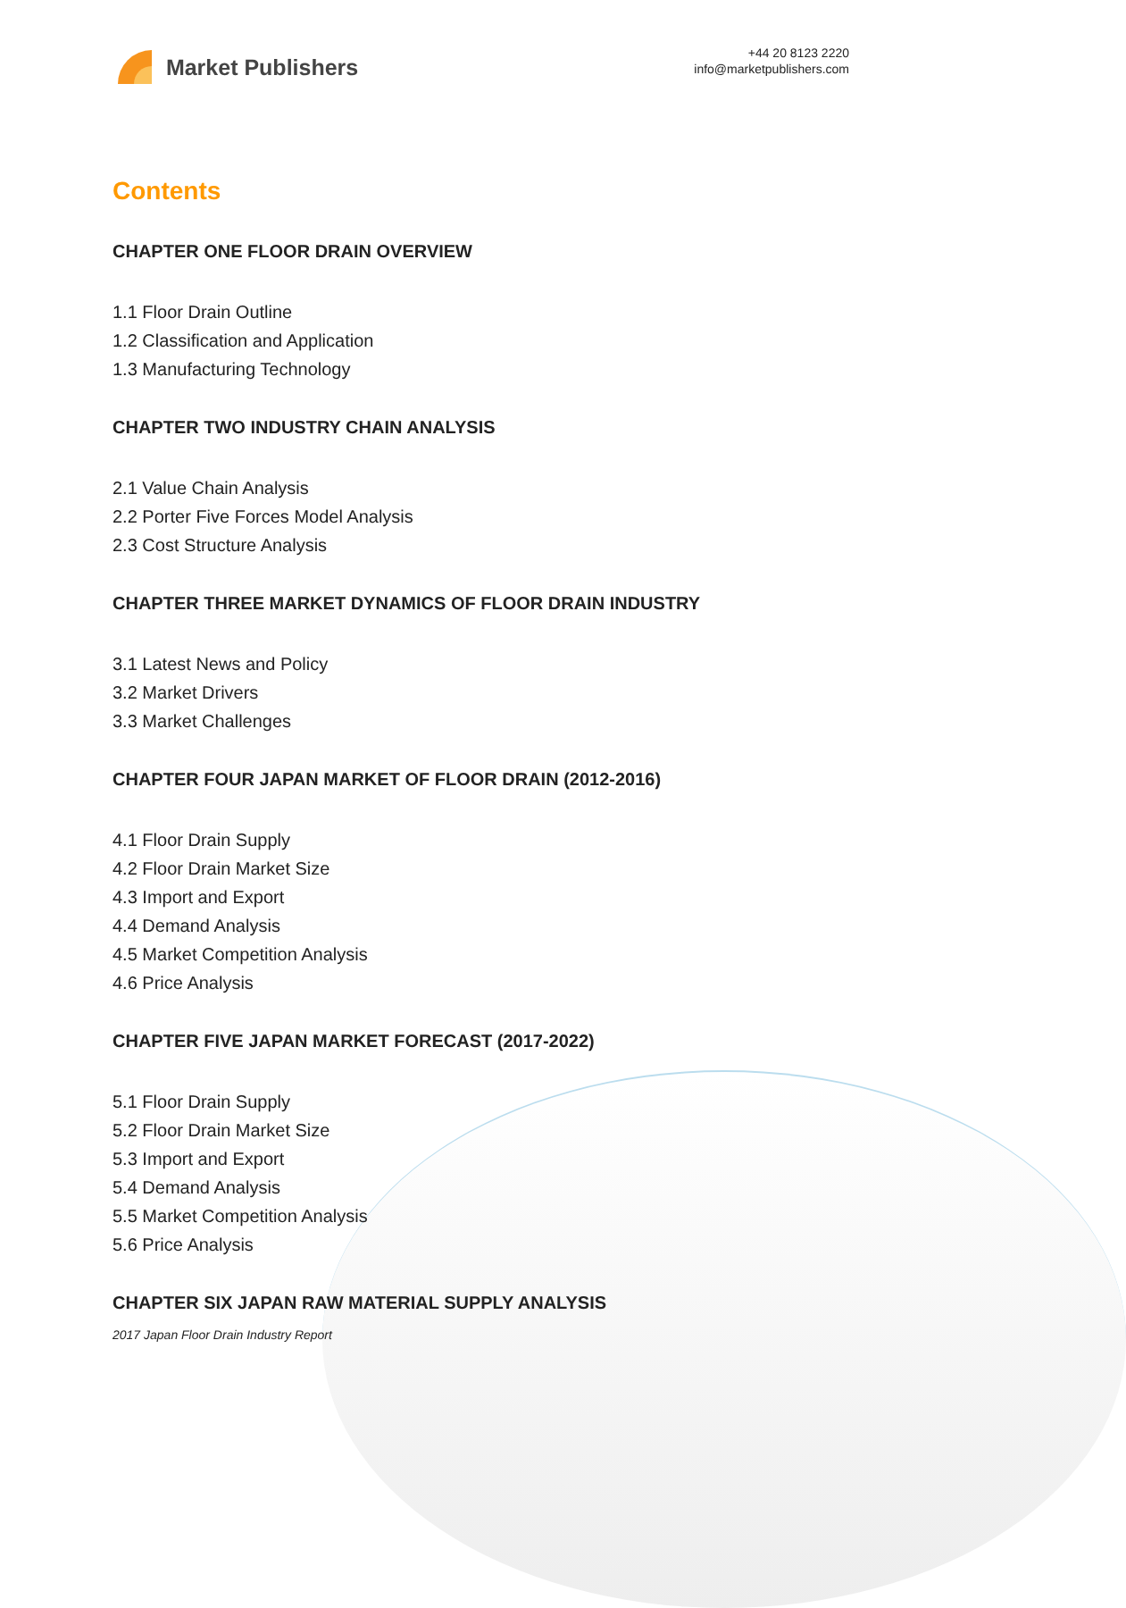Market Publishers
+44 20 8123 2220
info@marketpublishers.com
Contents
CHAPTER ONE FLOOR DRAIN OVERVIEW
1.1 Floor Drain Outline
1.2 Classification and Application
1.3 Manufacturing Technology
CHAPTER TWO INDUSTRY CHAIN ANALYSIS
2.1 Value Chain Analysis
2.2 Porter Five Forces Model Analysis
2.3 Cost Structure Analysis
CHAPTER THREE MARKET DYNAMICS OF FLOOR DRAIN INDUSTRY
3.1 Latest News and Policy
3.2 Market Drivers
3.3 Market Challenges
CHAPTER FOUR JAPAN MARKET OF FLOOR DRAIN (2012-2016)
4.1 Floor Drain Supply
4.2 Floor Drain Market Size
4.3 Import and Export
4.4 Demand Analysis
4.5 Market Competition Analysis
4.6 Price Analysis
CHAPTER FIVE JAPAN MARKET FORECAST (2017-2022)
5.1 Floor Drain Supply
5.2 Floor Drain Market Size
5.3 Import and Export
5.4 Demand Analysis
5.5 Market Competition Analysis
5.6 Price Analysis
CHAPTER SIX JAPAN RAW MATERIAL SUPPLY ANALYSIS
2017 Japan Floor Drain Industry Report